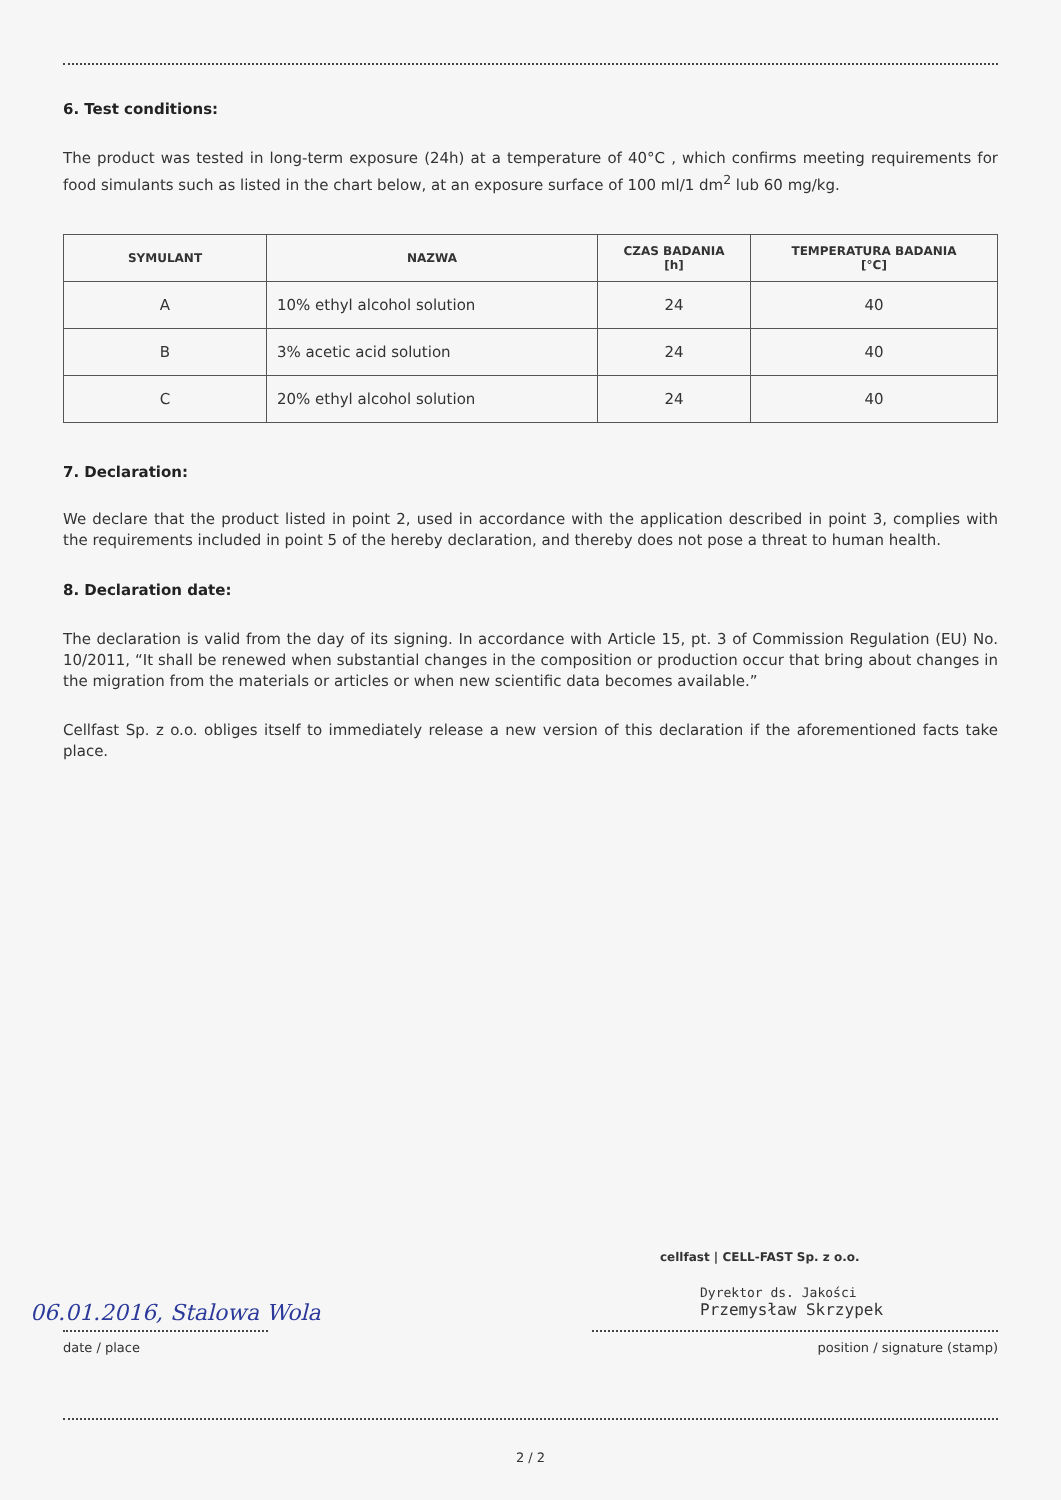6. Test conditions:
The product was tested in long-term exposure (24h) at a temperature of 40°C , which confirms meeting requirements for food simulants such as listed in the chart below, at an exposure surface of 100 ml/1 dm<sup>2</sup> lub 60 mg/kg.
| SYMULANT | NAZWA | CZAS BADANIA [h] | TEMPERATURA BADANIA [°C] |
| --- | --- | --- | --- |
| A | 10% ethyl alcohol solution | 24 | 40 |
| B | 3% acetic acid solution | 24 | 40 |
| C | 20% ethyl alcohol solution | 24 | 40 |
7. Declaration:
We declare that the product listed in point 2, used in accordance with the application described in point 3, complies with the requirements included in point 5 of the hereby declaration, and thereby does not pose a threat to human health.
8. Declaration date:
The declaration is valid from the day of its signing. In accordance with Article 15, pt. 3 of Commission Regulation (EU) No. 10/2011, “It shall be renewed when substantial changes in the composition or production occur that bring about changes in the migration from the materials or articles or when new scientific data becomes available.”
Cellfast Sp. z o.o. obliges itself to immediately release a new version of this declaration if the aforementioned facts take place.
cellfast | CELL-FAST Sp. z o.o.
Dyrektor ds. Jakości
Przemysław Skrzypek
06.01.2016, Stalowa Wola
date / place position / signature (stamp)
2 / 2